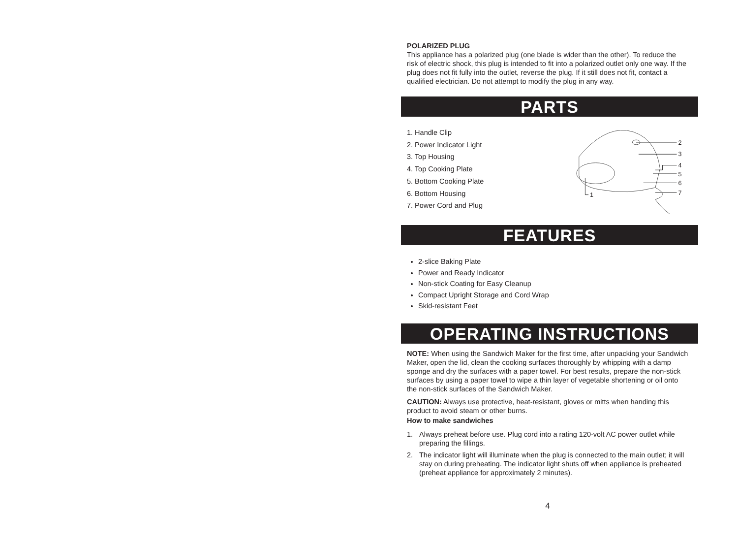POLARIZED PLUG
This appliance has a polarized plug (one blade is wider than the other). To reduce the risk of electric shock, this plug is intended to fit into a polarized outlet only one way. If the plug does not fit fully into the outlet, reverse the plug. If it still does not fit, contact a qualified electrician. Do not attempt to modify the plug in any way.
PARTS
1. Handle Clip
2. Power Indicator Light
3. Top Housing
4. Top Cooking Plate
5. Bottom Cooking Plate
6. Bottom Housing
7. Power Cord and Plug
2
3
4
5
6
7
1
FEATURES
2-slice Baking Plate
Power and Ready Indicator
Non-stick Coating for Easy Cleanup
Compact Upright Storage and Cord Wrap
Skid-resistant Feet
OPERATING INSTRUCTIONS
NOTE: When using the Sandwich Maker for the first time, after unpacking your Sandwich Maker, open the lid, clean the cooking surfaces thoroughly by whipping with a damp sponge and dry the surfaces with a paper towel. For best results, prepare the non-stick surfaces by using a paper towel to wipe a thin layer of vegetable shortening or oil onto the non-stick surfaces of the Sandwich Maker.
CAUTION: Always use protective, heat-resistant, gloves or mitts when handing this product to avoid steam or other burns.
How to make sandwiches
1. Always preheat before use. Plug cord into a rating 120-volt AC power outlet while preparing the fillings.
2. The indicator light will illuminate when the plug is connected to the main outlet; it will stay on during preheating. The indicator light shuts off when appliance is preheated (preheat appliance for approximately 2 minutes).
4